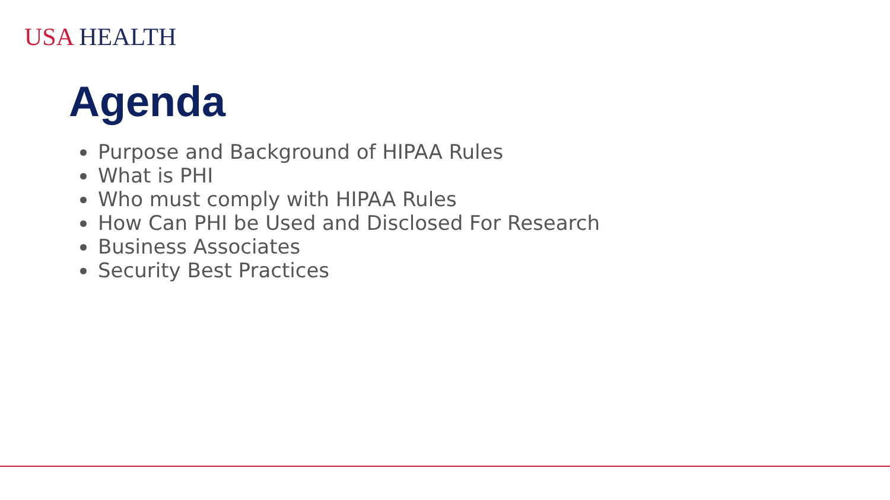USA HEALTH
Agenda
Purpose and Background of HIPAA Rules
What is PHI
Who must comply with HIPAA Rules
How Can PHI be Used and Disclosed For Research
Business Associates
Security Best Practices